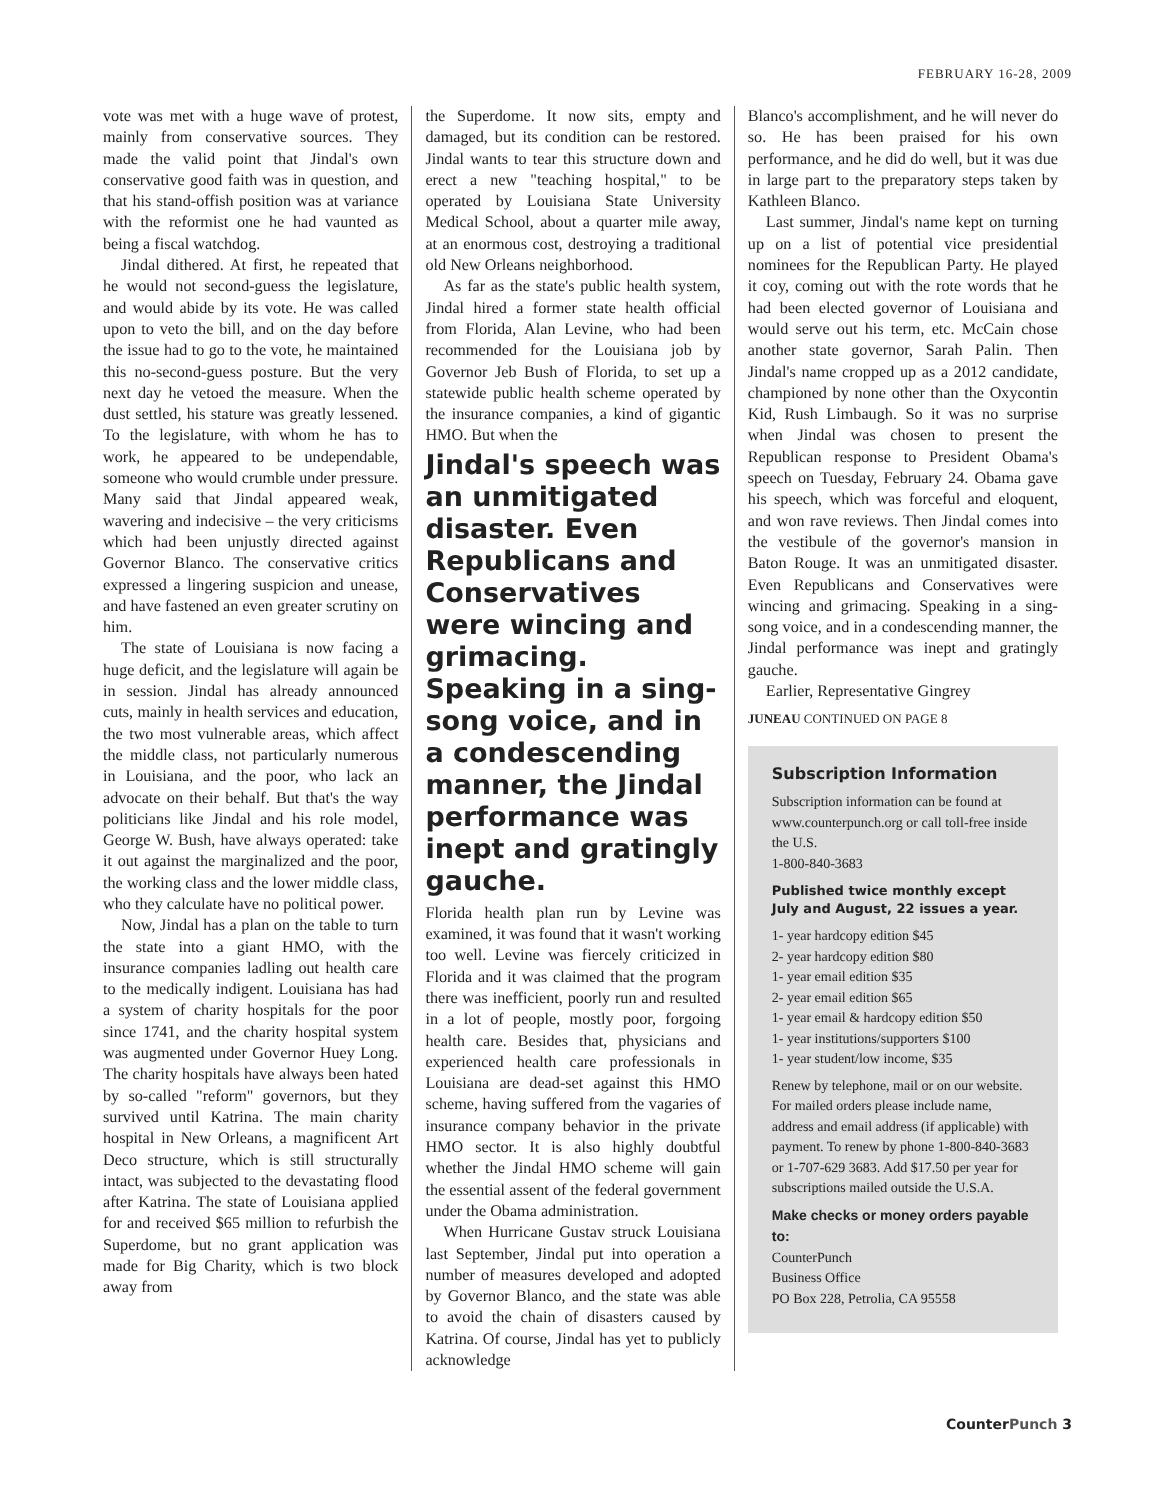FEBRUARY 16-28, 2009
vote was met with a huge wave of protest, mainly from conservative sources. They made the valid point that Jindal's own conservative good faith was in question, and that his stand-offish position was at variance with the reformist one he had vaunted as being a fiscal watchdog.
Jindal dithered. At first, he repeated that he would not second-guess the legislature, and would abide by its vote. He was called upon to veto the bill, and on the day before the issue had to go to the vote, he maintained this no-second-guess posture. But the very next day he vetoed the measure. When the dust settled, his stature was greatly lessened. To the legislature, with whom he has to work, he appeared to be undependable, someone who would crumble under pressure. Many said that Jindal appeared weak, wavering and indecisive – the very criticisms which had been unjustly directed against Governor Blanco. The conservative critics expressed a lingering suspicion and unease, and have fastened an even greater scrutiny on him.
The state of Louisiana is now facing a huge deficit, and the legislature will again be in session. Jindal has already announced cuts, mainly in health services and education, the two most vulnerable areas, which affect the middle class, not particularly numerous in Louisiana, and the poor, who lack an advocate on their behalf. But that's the way politicians like Jindal and his role model, George W. Bush, have always operated: take it out against the marginalized and the poor, the working class and the lower middle class, who they calculate have no political power.
Now, Jindal has a plan on the table to turn the state into a giant HMO, with the insurance companies ladling out health care to the medically indigent. Louisiana has had a system of charity hospitals for the poor since 1741, and the charity hospital system was augmented under Governor Huey Long. The charity hospitals have always been hated by so-called "reform" governors, but they survived until Katrina. The main charity hospital in New Orleans, a magnificent Art Deco structure, which is still structurally intact, was subjected to the devastating flood after Katrina. The state of Louisiana applied for and received $65 million to refurbish the Superdome, but no grant application was made for Big Charity, which is two block away from
the Superdome. It now sits, empty and damaged, but its condition can be restored. Jindal wants to tear this structure down and erect a new "teaching hospital," to be operated by Louisiana State University Medical School, about a quarter mile away, at an enormous cost, destroying a traditional old New Orleans neighborhood.
As far as the state's public health system, Jindal hired a former state health official from Florida, Alan Levine, who had been recommended for the Louisiana job by Governor Jeb Bush of Florida, to set up a statewide public health scheme operated by the insurance companies, a kind of gigantic HMO. But when the
Jindal's speech was an unmitigated disaster. Even Republicans and Conservatives were wincing and grimacing. Speaking in a sing-song voice, and in a condescending manner, the Jindal performance was inept and gratingly gauche.
Florida health plan run by Levine was examined, it was found that it wasn't working too well. Levine was fiercely criticized in Florida and it was claimed that the program there was inefficient, poorly run and resulted in a lot of people, mostly poor, forgoing health care. Besides that, physicians and experienced health care professionals in Louisiana are dead-set against this HMO scheme, having suffered from the vagaries of insurance company behavior in the private HMO sector. It is also highly doubtful whether the Jindal HMO scheme will gain the essential assent of the federal government under the Obama administration.
When Hurricane Gustav struck Louisiana last September, Jindal put into operation a number of measures developed and adopted by Governor Blanco, and the state was able to avoid the chain of disasters caused by Katrina. Of course, Jindal has yet to publicly acknowledge
Blanco's accomplishment, and he will never do so. He has been praised for his own performance, and he did do well, but it was due in large part to the preparatory steps taken by Kathleen Blanco.
Last summer, Jindal's name kept on turning up on a list of potential vice presidential nominees for the Republican Party. He played it coy, coming out with the rote words that he had been elected governor of Louisiana and would serve out his term, etc. McCain chose another state governor, Sarah Palin. Then Jindal's name cropped up as a 2012 candidate, championed by none other than the Oxycontin Kid, Rush Limbaugh. So it was no surprise when Jindal was chosen to present the Republican response to President Obama's speech on Tuesday, February 24. Obama gave his speech, which was forceful and eloquent, and won rave reviews. Then Jindal comes into the vestibule of the governor's mansion in Baton Rouge. It was an unmitigated disaster. Even Republicans and Conservatives were wincing and grimacing. Speaking in a sing-song voice, and in a condescending manner, the Jindal performance was inept and gratingly gauche.
Earlier, Representative Gingrey
JUNEAU CONTINUED ON PAGE 8
Subscription Information
Subscription information can be found at www.counterpunch.org or call toll-free inside the U.S.
1-800-840-3683
Published twice monthly except July and August, 22 issues a year.
1- year hardcopy edition $45
2- year hardcopy edition $80
1- year email edition $35
2- year email edition $65
1- year email & hardcopy edition $50
1- year institutions/supporters $100
1- year student/low income, $35
Renew by telephone, mail or on our website. For mailed orders please include name, address and email address (if applicable) with payment. To renew by phone 1-800-840-3683 or 1-707-629 3683. Add $17.50 per year for subscriptions mailed outside the U.S.A.
Make checks or money orders payable to:
CounterPunch
Business Office
PO Box 228, Petrolia, CA 95558
CounterPunch 3